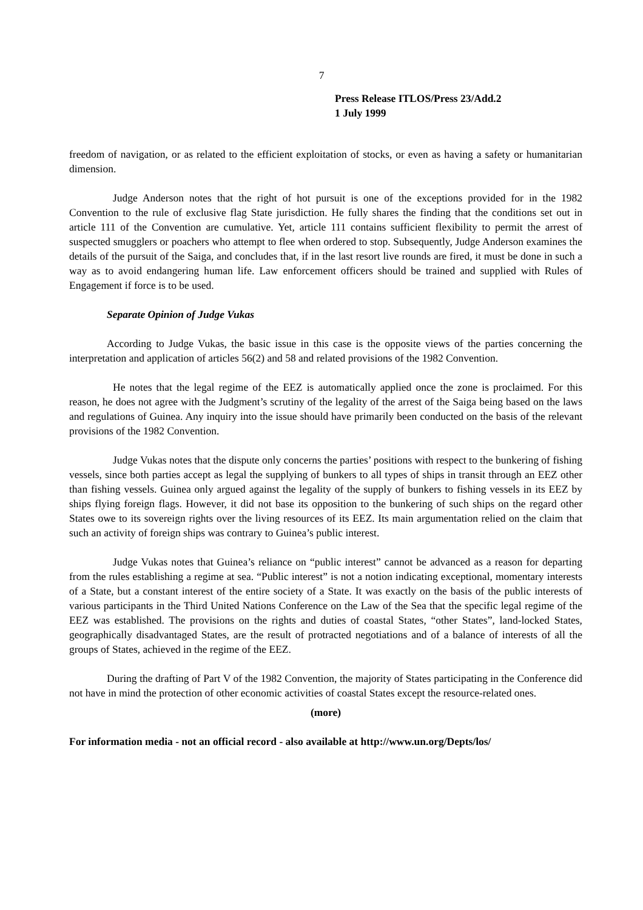7
Press Release ITLOS/Press 23/Add.2
1 July 1999
freedom of navigation, or as related to the efficient exploitation of stocks, or even as having a safety or humanitarian dimension.
Judge Anderson notes that the right of hot pursuit is one of the exceptions provided for in the 1982 Convention to the rule of exclusive flag State jurisdiction. He fully shares the finding that the conditions set out in article 111 of the Convention are cumulative. Yet, article 111 contains sufficient flexibility to permit the arrest of suspected smugglers or poachers who attempt to flee when ordered to stop. Subsequently, Judge Anderson examines the details of the pursuit of the Saiga, and concludes that, if in the last resort live rounds are fired, it must be done in such a way as to avoid endangering human life. Law enforcement officers should be trained and supplied with Rules of Engagement if force is to be used.
Separate Opinion of Judge Vukas
According to Judge Vukas, the basic issue in this case is the opposite views of the parties concerning the interpretation and application of articles 56(2) and 58 and related provisions of the 1982 Convention.
He notes that the legal regime of the EEZ is automatically applied once the zone is proclaimed. For this reason, he does not agree with the Judgment’s scrutiny of the legality of the arrest of the Saiga being based on the laws and regulations of Guinea. Any inquiry into the issue should have primarily been conducted on the basis of the relevant provisions of the 1982 Convention.
Judge Vukas notes that the dispute only concerns the parties’ positions with respect to the bunkering of fishing vessels, since both parties accept as legal the supplying of bunkers to all types of ships in transit through an EEZ other than fishing vessels. Guinea only argued against the legality of the supply of bunkers to fishing vessels in its EEZ by ships flying foreign flags. However, it did not base its opposition to the bunkering of such ships on the regard other States owe to its sovereign rights over the living resources of its EEZ. Its main argumentation relied on the claim that such an activity of foreign ships was contrary to Guinea’s public interest.
Judge Vukas notes that Guinea’s reliance on “public interest” cannot be advanced as a reason for departing from the rules establishing a regime at sea. “Public interest” is not a notion indicating exceptional, momentary interests of a State, but a constant interest of the entire society of a State. It was exactly on the basis of the public interests of various participants in the Third United Nations Conference on the Law of the Sea that the specific legal regime of the EEZ was established. The provisions on the rights and duties of coastal States, “other States”, land-locked States, geographically disadvantaged States, are the result of protracted negotiations and of a balance of interests of all the groups of States, achieved in the regime of the EEZ.
During the drafting of Part V of the 1982 Convention, the majority of States participating in the Conference did not have in mind the protection of other economic activities of coastal States except the resource-related ones.
(more)
For information media - not an official record - also available at http://www.un.org/Depts/los/